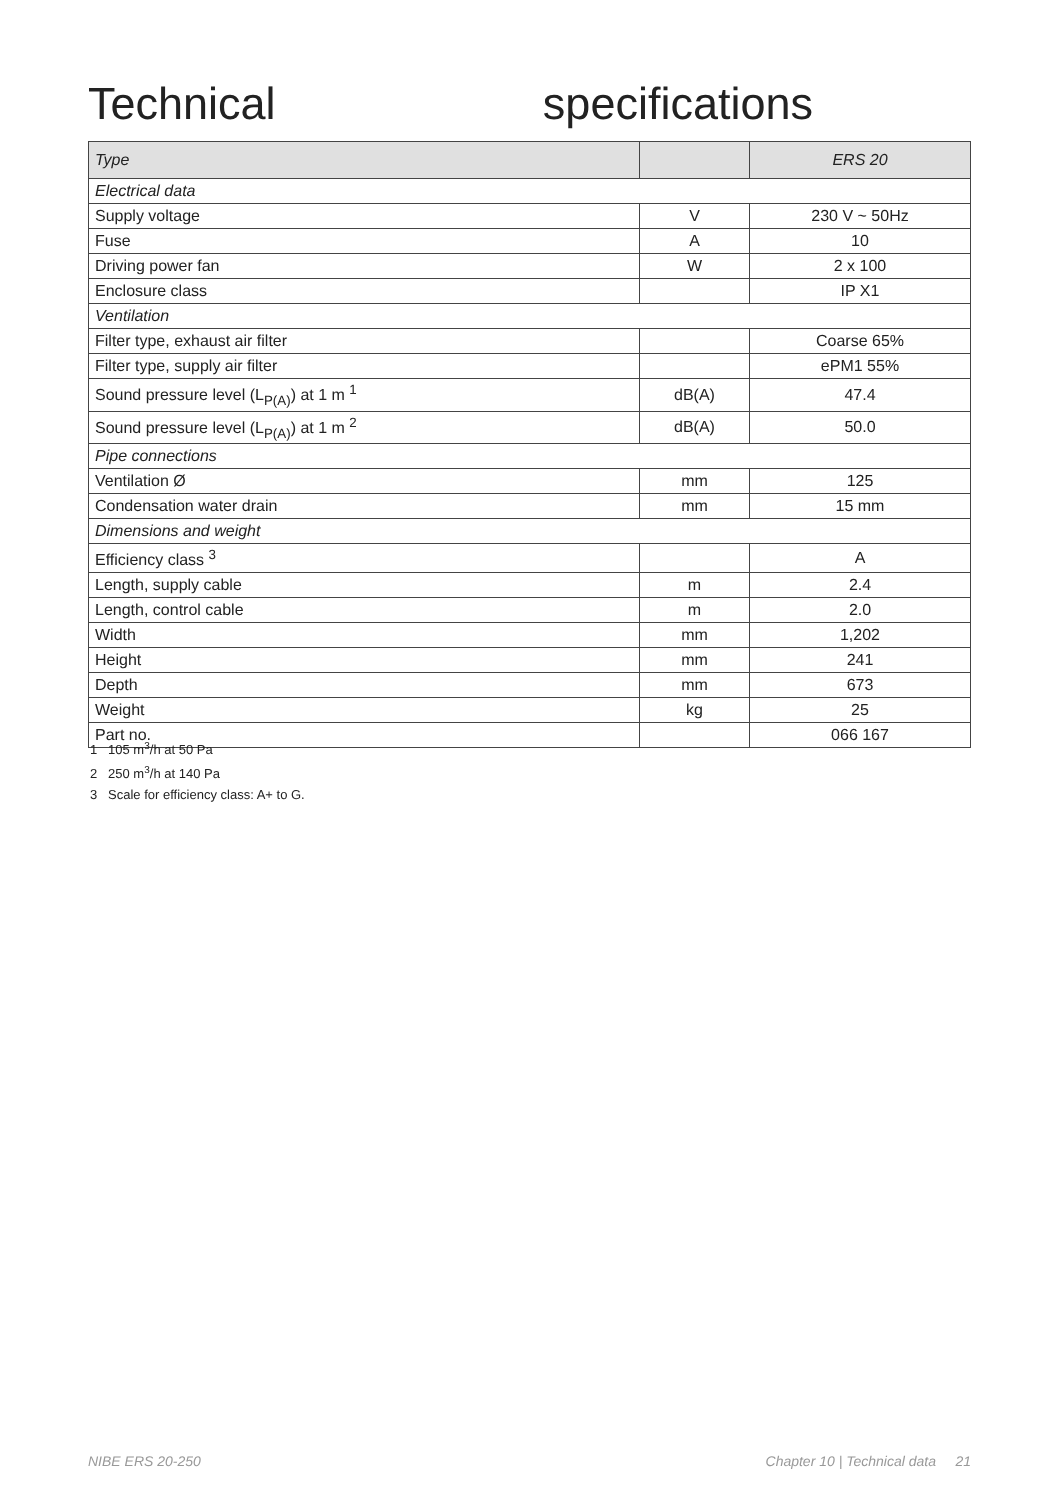Technical specifications
| Type | | ERS 20 |
| --- | --- | --- |
| Electrical data | | |
| Supply voltage | V | 230 V ~ 50Hz |
| Fuse | A | 10 |
| Driving power fan | W | 2 x 100 |
| Enclosure class | | IP X1 |
| Ventilation | | |
| Filter type, exhaust air filter | | Coarse 65% |
| Filter type, supply air filter | | ePM1 55% |
| Sound pressure level (L<sub>P(A)</sub>) at 1 m <sup>1</sup> | dB(A) | 47.4 |
| Sound pressure level (L<sub>P(A)</sub>) at 1 m <sup>2</sup> | dB(A) | 50.0 |
| Pipe connections | | |
| Ventilation Ø | mm | 125 |
| Condensation water drain | mm | 15 mm |
| Dimensions and weight | | |
| Efficiency class <sup>3</sup> | | A |
| Length, supply cable | m | 2.4 |
| Length, control cable | m | 2.0 |
| Width | mm | 1,202 |
| Height | mm | 241 |
| Depth | mm | 673 |
| Weight | kg | 25 |
| Part no. | | 066 167 |
1 105 m<sup>3</sup>/h at 50 Pa
2 250 m<sup>3</sup>/h at 140 Pa
3 Scale for efficiency class: A+ to G.
NIBE ERS 20-250 Chapter 10 | Technical data 21